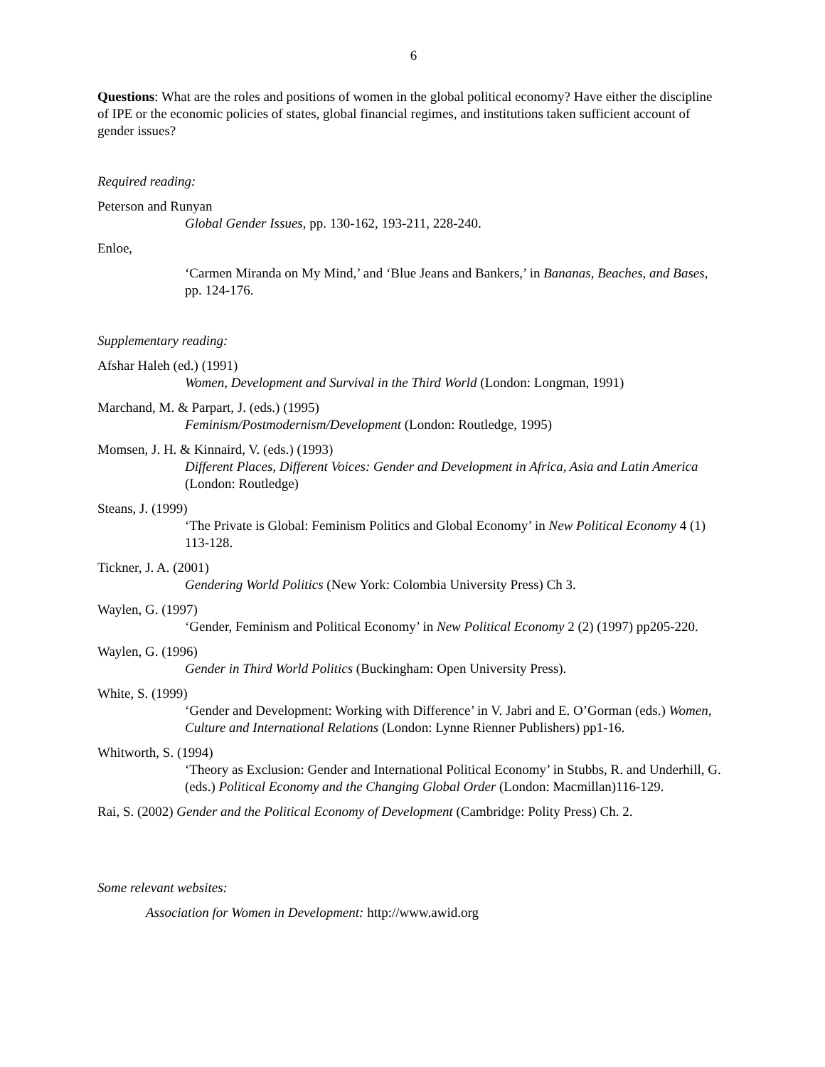6
Questions: What are the roles and positions of women in the global political economy? Have either the discipline of IPE or the economic policies of states, global financial regimes, and institutions taken sufficient account of gender issues?
Required reading:
Peterson and Runyan
Global Gender Issues, pp. 130-162, 193-211, 228-240.
Enloe,
‘Carmen Miranda on My Mind,’ and ‘Blue Jeans and Bankers,’ in Bananas, Beaches, and Bases, pp. 124-176.
Supplementary reading:
Afshar Haleh (ed.) (1991)
Women, Development and Survival in the Third World (London: Longman, 1991)
Marchand, M. & Parpart, J. (eds.) (1995)
Feminism/Postmodernism/Development (London: Routledge, 1995)
Momsen, J. H. & Kinnaird, V. (eds.) (1993)
Different Places, Different Voices: Gender and Development in Africa, Asia and Latin America (London: Routledge)
Steans, J. (1999)
‘The Private is Global: Feminism Politics and Global Economy’ in New Political Economy 4 (1) 113-128.
Tickner, J. A. (2001)
Gendering World Politics (New York: Colombia University Press) Ch 3.
Waylen, G. (1997)
‘Gender, Feminism and Political Economy’ in New Political Economy 2 (2) (1997) pp205-220.
Waylen, G. (1996)
Gender in Third World Politics (Buckingham: Open University Press).
White, S. (1999)
‘Gender and Development: Working with Difference’ in V. Jabri and E. O’Gorman (eds.) Women, Culture and International Relations (London: Lynne Rienner Publishers) pp1-16.
Whitworth, S. (1994)
‘Theory as Exclusion: Gender and International Political Economy’ in Stubbs, R. and Underhill, G. (eds.) Political Economy and the Changing Global Order (London: Macmillan)116-129.
Rai, S. (2002) Gender and the Political Economy of Development (Cambridge: Polity Press) Ch. 2.
Some relevant websites:
Association for Women in Development: http://www.awid.org